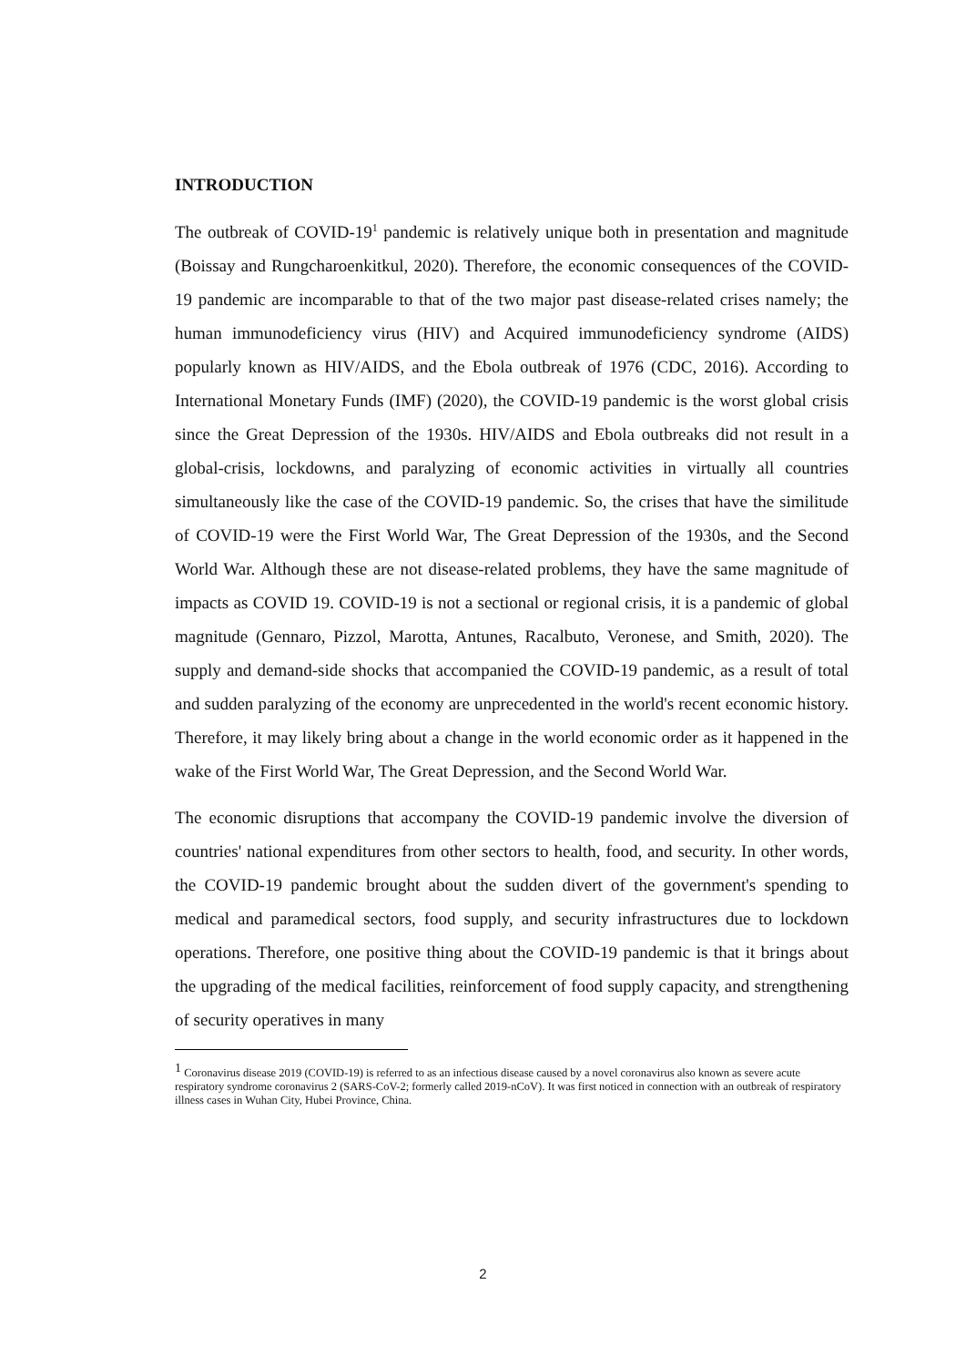INTRODUCTION
The outbreak of COVID-19<sup>1</sup> pandemic is relatively unique both in presentation and magnitude (Boissay and Rungcharoenkitkul, 2020). Therefore, the economic consequences of the COVID-19 pandemic are incomparable to that of the two major past disease-related crises namely; the human immunodeficiency virus (HIV) and Acquired immunodeficiency syndrome (AIDS) popularly known as HIV/AIDS, and the Ebola outbreak of 1976 (CDC, 2016). According to International Monetary Funds (IMF) (2020), the COVID-19 pandemic is the worst global crisis since the Great Depression of the 1930s. HIV/AIDS and Ebola outbreaks did not result in a global-crisis, lockdowns, and paralyzing of economic activities in virtually all countries simultaneously like the case of the COVID-19 pandemic. So, the crises that have the similitude of COVID-19 were the First World War, The Great Depression of the 1930s, and the Second World War. Although these are not disease-related problems, they have the same magnitude of impacts as COVID 19. COVID-19 is not a sectional or regional crisis, it is a pandemic of global magnitude (Gennaro, Pizzol, Marotta, Antunes, Racalbuto, Veronese, and Smith, 2020). The supply and demand-side shocks that accompanied the COVID-19 pandemic, as a result of total and sudden paralyzing of the economy are unprecedented in the world's recent economic history. Therefore, it may likely bring about a change in the world economic order as it happened in the wake of the First World War, The Great Depression, and the Second World War.
The economic disruptions that accompany the COVID-19 pandemic involve the diversion of countries' national expenditures from other sectors to health, food, and security. In other words, the COVID-19 pandemic brought about the sudden divert of the government's spending to medical and paramedical sectors, food supply, and security infrastructures due to lockdown operations. Therefore, one positive thing about the COVID-19 pandemic is that it brings about the upgrading of the medical facilities, reinforcement of food supply capacity, and strengthening of security operatives in many
<sup>1</sup> Coronavirus disease 2019 (COVID-19) is referred to as an infectious disease caused by a novel coronavirus also known as severe acute respiratory syndrome coronavirus 2 (SARS-CoV-2; formerly called 2019-nCoV). It was first noticed in connection with an outbreak of respiratory illness cases in Wuhan City, Hubei Province, China.
2